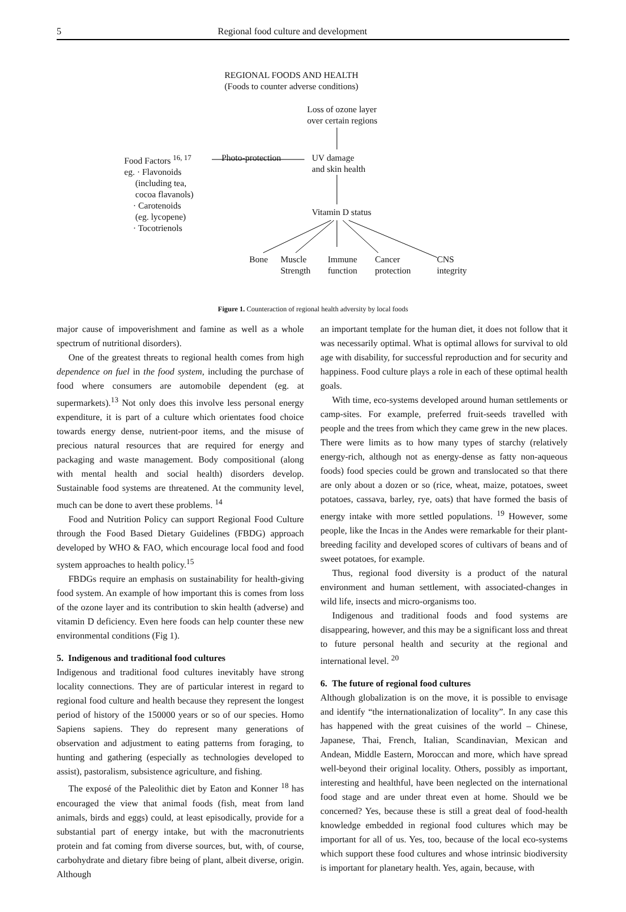5 Regional food culture and development
REGIONAL FOODS AND HEALTH
(Foods to counter adverse conditions)
Loss of ozone layer
over certain regions
Food Factors <sup>16, 17</sup>
eg. · Flavonoids
(including tea,
cocoa flavanols)
· Carotenoids
(eg. lycopene)
· Tocotrienols
Photo-protection
UV damage
and skin health
Vitamin D status
Bone
Muscle
Strength
Immune
function
Cancer
protection
CNS
integrity
Figure 1. Counteraction of regional health adversity by local foods
major cause of impoverishment and famine as well as a whole spectrum of nutritional disorders).
One of the greatest threats to regional health comes from high dependence on fuel in the food system, including the purchase of food where consumers are automobile dependent (eg. at supermarkets).<sup>13</sup> Not only does this involve less personal energy expenditure, it is part of a culture which orientates food choice towards energy dense, nutrient-poor items, and the misuse of precious natural resources that are required for energy and packaging and waste management. Body compositional (along with mental health and social health) disorders develop. Sustainable food systems are threatened. At the community level, much can be done to avert these problems. <sup>14</sup>
Food and Nutrition Policy can support Regional Food Culture through the Food Based Dietary Guidelines (FBDG) approach developed by WHO & FAO, which encourage local food and food system approaches to health policy.<sup>15</sup>
FBDGs require an emphasis on sustainability for health-giving food system. An example of how important this is comes from loss of the ozone layer and its contribution to skin health (adverse) and vitamin D deficiency. Even here foods can help counter these new environmental conditions (Fig 1).
5. Indigenous and traditional food cultures
Indigenous and traditional food cultures inevitably have strong locality connections. They are of particular interest in regard to regional food culture and health because they represent the longest period of history of the 150000 years or so of our species. Homo Sapiens sapiens. They do represent many generations of observation and adjustment to eating patterns from foraging, to hunting and gathering (especially as technologies developed to assist), pastoralism, subsistence agriculture, and fishing.
The exposé of the Paleolithic diet by Eaton and Konner <sup>18</sup> has encouraged the view that animal foods (fish, meat from land animals, birds and eggs) could, at least episodically, provide for a substantial part of energy intake, but with the macronutrients protein and fat coming from diverse sources, but, with, of course, carbohydrate and dietary fibre being of plant, albeit diverse, origin. Although
an important template for the human diet, it does not follow that it was necessarily optimal. What is optimal allows for survival to old age with disability, for successful reproduction and for security and happiness. Food culture plays a role in each of these optimal health goals.
With time, eco-systems developed around human settlements or camp-sites. For example, preferred fruit-seeds travelled with people and the trees from which they came grew in the new places. There were limits as to how many types of starchy (relatively energy-rich, although not as energy-dense as fatty non-aqueous foods) food species could be grown and translocated so that there are only about a dozen or so (rice, wheat, maize, potatoes, sweet potatoes, cassava, barley, rye, oats) that have formed the basis of energy intake with more settled populations. <sup>19</sup> However, some people, like the Incas in the Andes were remarkable for their plant-breeding facility and developed scores of cultivars of beans and of sweet potatoes, for example.
Thus, regional food diversity is a product of the natural environment and human settlement, with associated-changes in wild life, insects and micro-organisms too.
Indigenous and traditional foods and food systems are disappearing, however, and this may be a significant loss and threat to future personal health and security at the regional and international level. <sup>20</sup>
6. The future of regional food cultures
Although globalization is on the move, it is possible to envisage and identify “the internationalization of locality”. In any case this has happened with the great cuisines of the world – Chinese, Japanese, Thai, French, Italian, Scandinavian, Mexican and Andean, Middle Eastern, Moroccan and more, which have spread well-beyond their original locality. Others, possibly as important, interesting and healthful, have been neglected on the international food stage and are under threat even at home. Should we be concerned? Yes, because these is still a great deal of food-health knowledge embedded in regional food cultures which may be important for all of us. Yes, too, because of the local eco-systems which support these food cultures and whose intrinsic biodiversity is important for planetary health. Yes, again, because, with